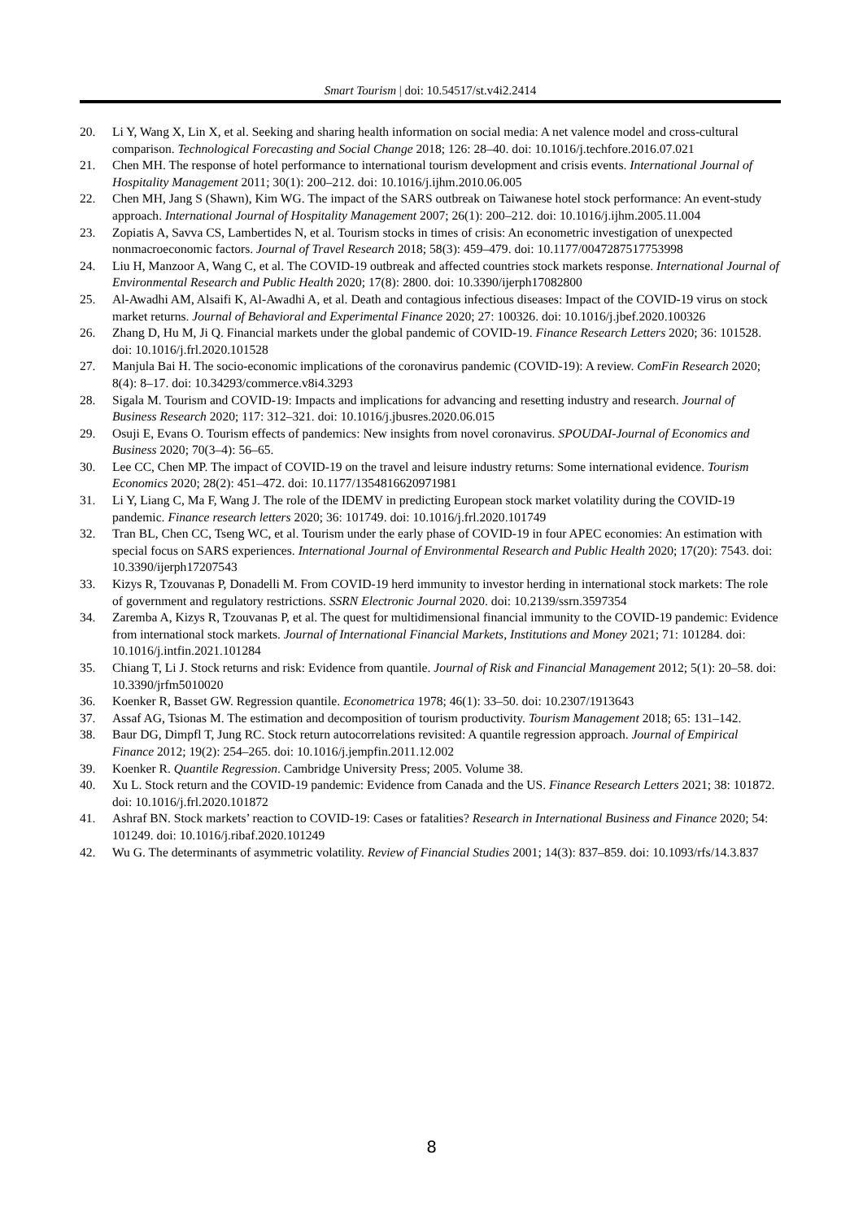Smart Tourism | doi: 10.54517/st.v4i2.2414
20. Li Y, Wang X, Lin X, et al. Seeking and sharing health information on social media: A net valence model and cross-cultural comparison. Technological Forecasting and Social Change 2018; 126: 28–40. doi: 10.1016/j.techfore.2016.07.021
21. Chen MH. The response of hotel performance to international tourism development and crisis events. International Journal of Hospitality Management 2011; 30(1): 200–212. doi: 10.1016/j.ijhm.2010.06.005
22. Chen MH, Jang S (Shawn), Kim WG. The impact of the SARS outbreak on Taiwanese hotel stock performance: An event-study approach. International Journal of Hospitality Management 2007; 26(1): 200–212. doi: 10.1016/j.ijhm.2005.11.004
23. Zopiatis A, Savva CS, Lambertides N, et al. Tourism stocks in times of crisis: An econometric investigation of unexpected nonmacroeconomic factors. Journal of Travel Research 2018; 58(3): 459–479. doi: 10.1177/0047287517753998
24. Liu H, Manzoor A, Wang C, et al. The COVID-19 outbreak and affected countries stock markets response. International Journal of Environmental Research and Public Health 2020; 17(8): 2800. doi: 10.3390/ijerph17082800
25. Al-Awadhi AM, Alsaifi K, Al-Awadhi A, et al. Death and contagious infectious diseases: Impact of the COVID-19 virus on stock market returns. Journal of Behavioral and Experimental Finance 2020; 27: 100326. doi: 10.1016/j.jbef.2020.100326
26. Zhang D, Hu M, Ji Q. Financial markets under the global pandemic of COVID-19. Finance Research Letters 2020; 36: 101528. doi: 10.1016/j.frl.2020.101528
27. Manjula Bai H. The socio-economic implications of the coronavirus pandemic (COVID-19): A review. ComFin Research 2020; 8(4): 8–17. doi: 10.34293/commerce.v8i4.3293
28. Sigala M. Tourism and COVID-19: Impacts and implications for advancing and resetting industry and research. Journal of Business Research 2020; 117: 312–321. doi: 10.1016/j.jbusres.2020.06.015
29. Osuji E, Evans O. Tourism effects of pandemics: New insights from novel coronavirus. SPOUDAI-Journal of Economics and Business 2020; 70(3–4): 56–65.
30. Lee CC, Chen MP. The impact of COVID-19 on the travel and leisure industry returns: Some international evidence. Tourism Economics 2020; 28(2): 451–472. doi: 10.1177/1354816620971981
31. Li Y, Liang C, Ma F, Wang J. The role of the IDEMV in predicting European stock market volatility during the COVID-19 pandemic. Finance research letters 2020; 36: 101749. doi: 10.1016/j.frl.2020.101749
32. Tran BL, Chen CC, Tseng WC, et al. Tourism under the early phase of COVID-19 in four APEC economies: An estimation with special focus on SARS experiences. International Journal of Environmental Research and Public Health 2020; 17(20): 7543. doi: 10.3390/ijerph17207543
33. Kizys R, Tzouvanas P, Donadelli M. From COVID-19 herd immunity to investor herding in international stock markets: The role of government and regulatory restrictions. SSRN Electronic Journal 2020. doi: 10.2139/ssrn.3597354
34. Zaremba A, Kizys R, Tzouvanas P, et al. The quest for multidimensional financial immunity to the COVID-19 pandemic: Evidence from international stock markets. Journal of International Financial Markets, Institutions and Money 2021; 71: 101284. doi: 10.1016/j.intfin.2021.101284
35. Chiang T, Li J. Stock returns and risk: Evidence from quantile. Journal of Risk and Financial Management 2012; 5(1): 20–58. doi: 10.3390/jrfm5010020
36. Koenker R, Basset GW. Regression quantile. Econometrica 1978; 46(1): 33–50. doi: 10.2307/1913643
37. Assaf AG, Tsionas M. The estimation and decomposition of tourism productivity. Tourism Management 2018; 65: 131–142.
38. Baur DG, Dimpfl T, Jung RC. Stock return autocorrelations revisited: A quantile regression approach. Journal of Empirical Finance 2012; 19(2): 254–265. doi: 10.1016/j.jempfin.2011.12.002
39. Koenker R. Quantile Regression. Cambridge University Press; 2005. Volume 38.
40. Xu L. Stock return and the COVID-19 pandemic: Evidence from Canada and the US. Finance Research Letters 2021; 38: 101872. doi: 10.1016/j.frl.2020.101872
41. Ashraf BN. Stock markets’ reaction to COVID-19: Cases or fatalities? Research in International Business and Finance 2020; 54: 101249. doi: 10.1016/j.ribaf.2020.101249
42. Wu G. The determinants of asymmetric volatility. Review of Financial Studies 2001; 14(3): 837–859. doi: 10.1093/rfs/14.3.837
8